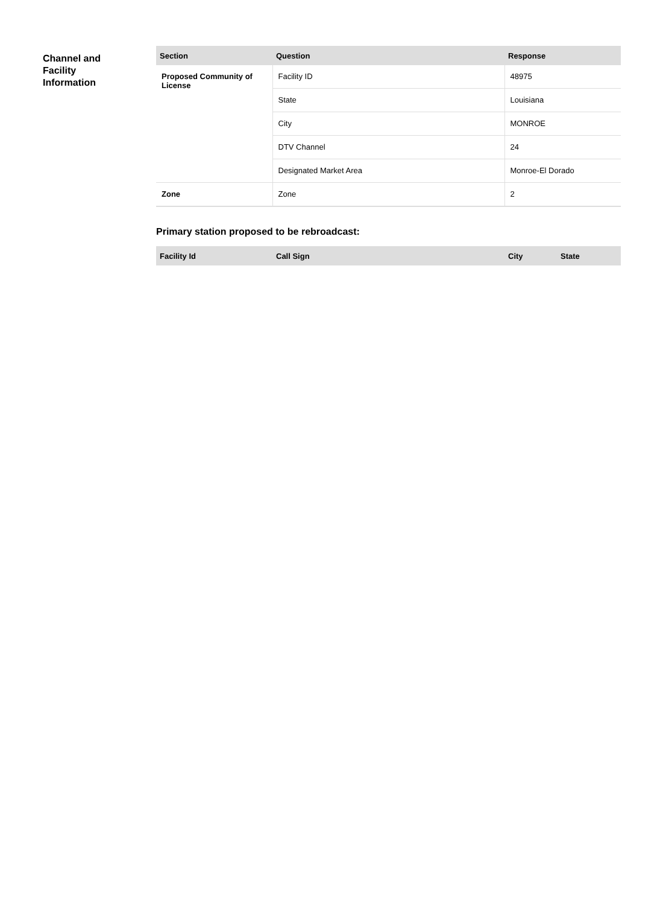Channel and
Facility
Information
| Section | Question | Response |
| --- | --- | --- |
| Proposed Community of License | Facility ID | 48975 |
| | State | Louisiana |
| | City | MONROE |
| | DTV Channel | 24 |
| | Designated Market Area | Monroe-El Dorado |
| Zone | Zone | 2 |
Primary station proposed to be rebroadcast:
| Facility Id | Call Sign | City | State |
| --- | --- | --- | --- |